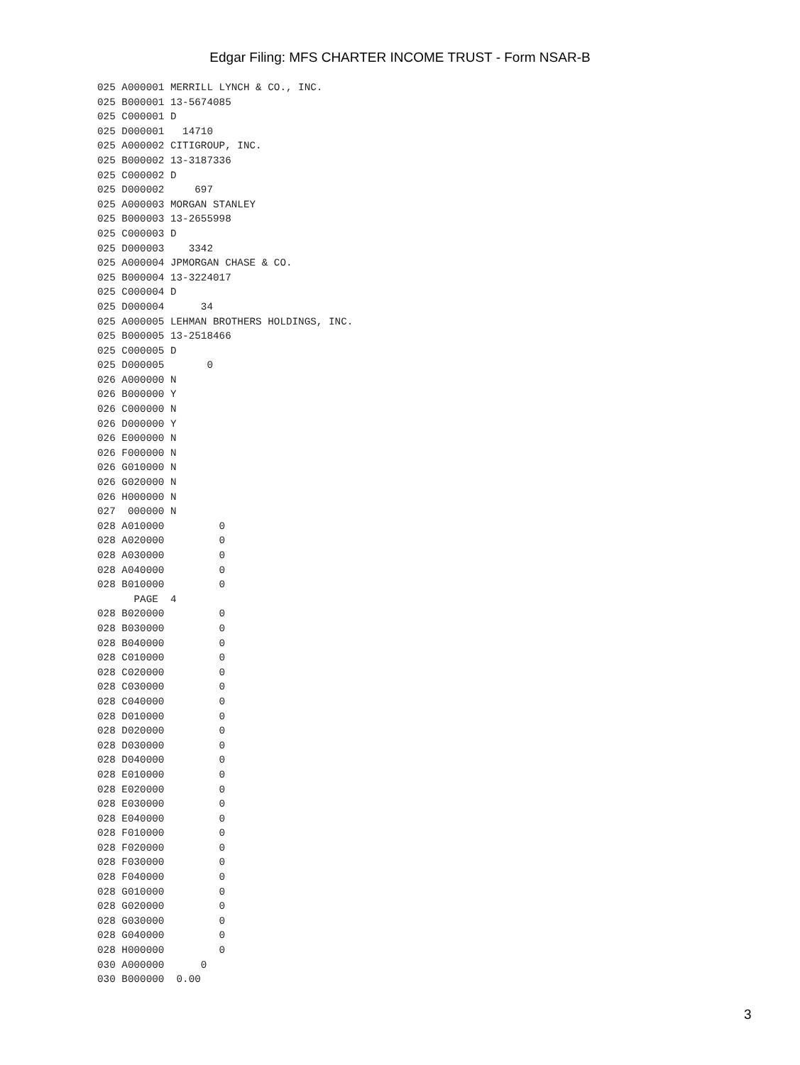Edgar Filing: MFS CHARTER INCOME TRUST - Form NSAR-B
025 A000001 MERRILL LYNCH & CO., INC.
025 B000001 13-5674085
025 C000001 D
025 D000001   14710
025 A000002 CITIGROUP, INC.
025 B000002 13-3187336
025 C000002 D
025 D000002     697
025 A000003 MORGAN STANLEY
025 B000003 13-2655998
025 C000003 D
025 D000003    3342
025 A000004 JPMORGAN CHASE & CO.
025 B000004 13-3224017
025 C000004 D
025 D000004      34
025 A000005 LEHMAN BROTHERS HOLDINGS, INC.
025 B000005 13-2518466
025 C000005 D
025 D000005       0
026 A000000 N
026 B000000 Y
026 C000000 N
026 D000000 Y
026 E000000 N
026 F000000 N
026 G010000 N
026 G020000 N
026 H000000 N
027  000000 N
028 A010000         0
028 A020000         0
028 A030000         0
028 A040000         0
028 B010000         0
      PAGE  4
028 B020000         0
028 B030000         0
028 B040000         0
028 C010000         0
028 C020000         0
028 C030000         0
028 C040000         0
028 D010000         0
028 D020000         0
028 D030000         0
028 D040000         0
028 E010000         0
028 E020000         0
028 E030000         0
028 E040000         0
028 F010000         0
028 F020000         0
028 F030000         0
028 F040000         0
028 G010000         0
028 G020000         0
028 G030000         0
028 G040000         0
028 H000000         0
030 A000000      0
030 B000000  0.00
3